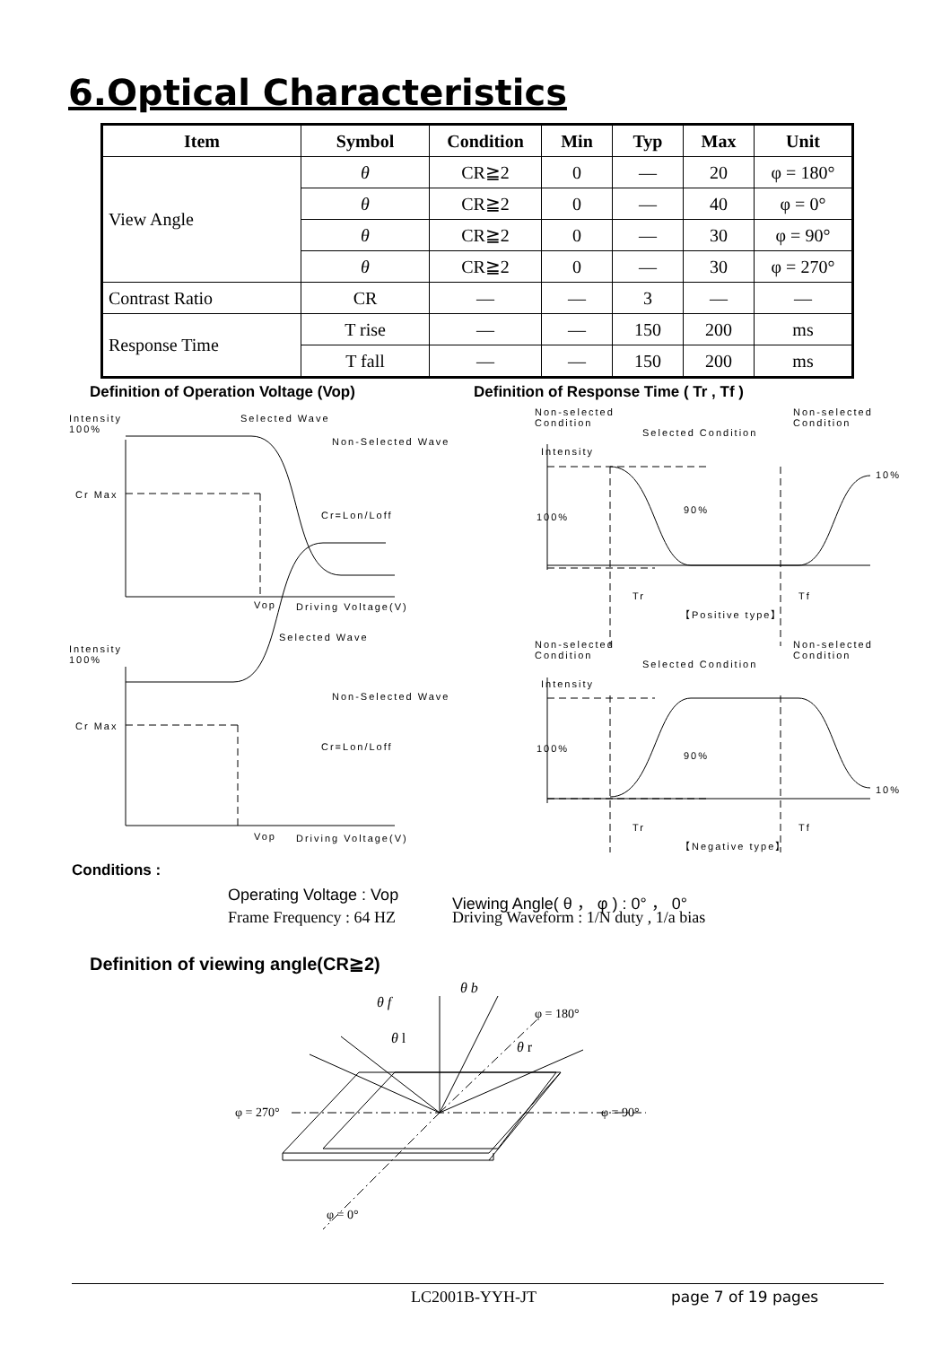6.Optical Characteristics
| Item | Symbol | Condition | Min | Typ | Max | Unit |
| --- | --- | --- | --- | --- | --- | --- |
| View Angle | θ | CR≧2 | 0 | — | 20 | φ = 180° |
| | θ | CR≧2 | 0 | — | 40 | φ = 0° |
| | θ | CR≧2 | 0 | — | 30 | φ = 90° |
| | θ | CR≧2 | 0 | — | 30 | φ = 270° |
| Contrast Ratio | CR | — | — | 3 | — | — |
| Response Time | T rise | — | — | 150 | 200 | ms |
| | T fall | — | — | 150 | 200 | ms |
Definition of Operation Voltage (Vop)
Definition of Response Time ( Tr , Tf )
Intensity
100%
Selected Wave
Non-Selected Wave
Cr Max
Cr=Lon/Loff
Vop Driving Voltage(V)
Intensity
100%
Selected Wave
Non-Selected Wave
Cr Max
Cr=Lon/Loff
Vop Driving Voltage(V)
Non-selected
Condition
Selected Condition
Non-selected
Condition
Intensity
10%
90%
100%
Tr Tf
【Positive type】
Non-selected
Condition
Selected Condition
Non-selected
Condition
Intensity
100%
90%
10%
Tr Tf
【Negative type】
Conditions :
Operating Voltage : Vop
Viewing Angle( θ ， φ ) : 0° ， 0°
Frame Frequency : 64 HZ
Driving Waveform : 1/N duty , 1/a bias
Definition of viewing angle(CR≧2)
θ b
θ f
φ = 180°
θ l
θ r
φ = 270° φ = 90°
φ = 0°
LC2001B-YYH-JT page 7 of 19 pages